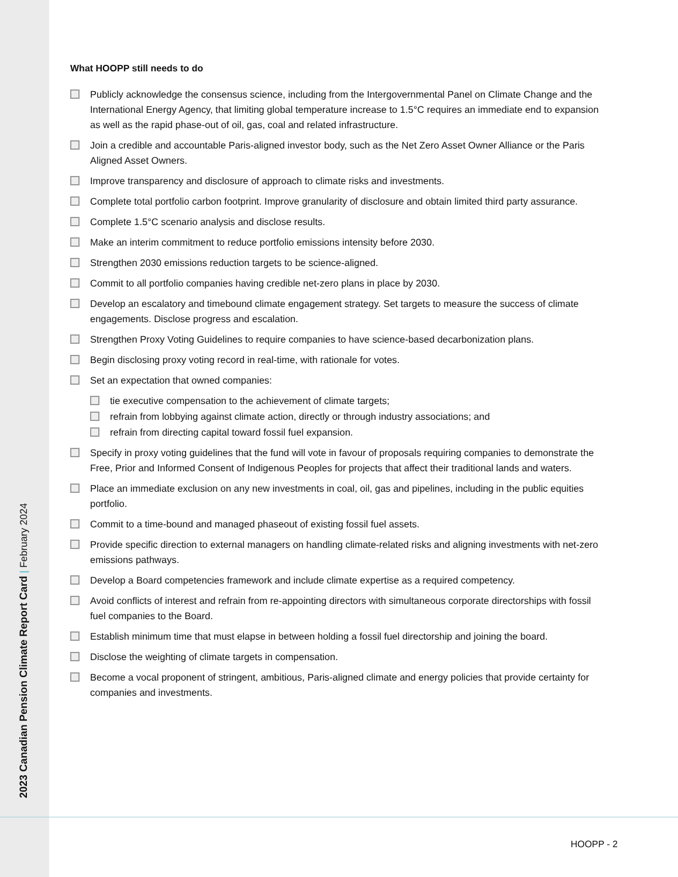2023 Canadian Pension Climate Report Card | February 2024
What HOOPP still needs to do
Publicly acknowledge the consensus science, including from the Intergovernmental Panel on Climate Change and the International Energy Agency, that limiting global temperature increase to 1.5°C requires an immediate end to expansion as well as the rapid phase-out of oil, gas, coal and related infrastructure.
Join a credible and accountable Paris-aligned investor body, such as the Net Zero Asset Owner Alliance or the Paris Aligned Asset Owners.
Improve transparency and disclosure of approach to climate risks and investments.
Complete total portfolio carbon footprint. Improve granularity of disclosure and obtain limited third party assurance.
Complete 1.5°C scenario analysis and disclose results.
Make an interim commitment to reduce portfolio emissions intensity before 2030.
Strengthen 2030 emissions reduction targets to be science-aligned.
Commit to all portfolio companies having credible net-zero plans in place by 2030.
Develop an escalatory and timebound climate engagement strategy. Set targets to measure the success of climate engagements. Disclose progress and escalation.
Strengthen Proxy Voting Guidelines to require companies to have science-based decarbonization plans.
Begin disclosing proxy voting record in real-time, with rationale for votes.
Set an expectation that owned companies:
tie executive compensation to the achievement of climate targets;
refrain from lobbying against climate action, directly or through industry associations; and
refrain from directing capital toward fossil fuel expansion.
Specify in proxy voting guidelines that the fund will vote in favour of proposals requiring companies to demonstrate the Free, Prior and Informed Consent of Indigenous Peoples for projects that affect their traditional lands and waters.
Place an immediate exclusion on any new investments in coal, oil, gas and pipelines, including in the public equities portfolio.
Commit to a time-bound and managed phaseout of existing fossil fuel assets.
Provide specific direction to external managers on handling climate-related risks and aligning investments with net-zero emissions pathways.
Develop a Board competencies framework and include climate expertise as a required competency.
Avoid conflicts of interest and refrain from re-appointing directors with simultaneous corporate directorships with fossil fuel companies to the Board.
Establish minimum time that must elapse in between holding a fossil fuel directorship and joining the board.
Disclose the weighting of climate targets in compensation.
Become a vocal proponent of stringent, ambitious, Paris-aligned climate and energy policies that provide certainty for companies and investments.
HOOPP - 2